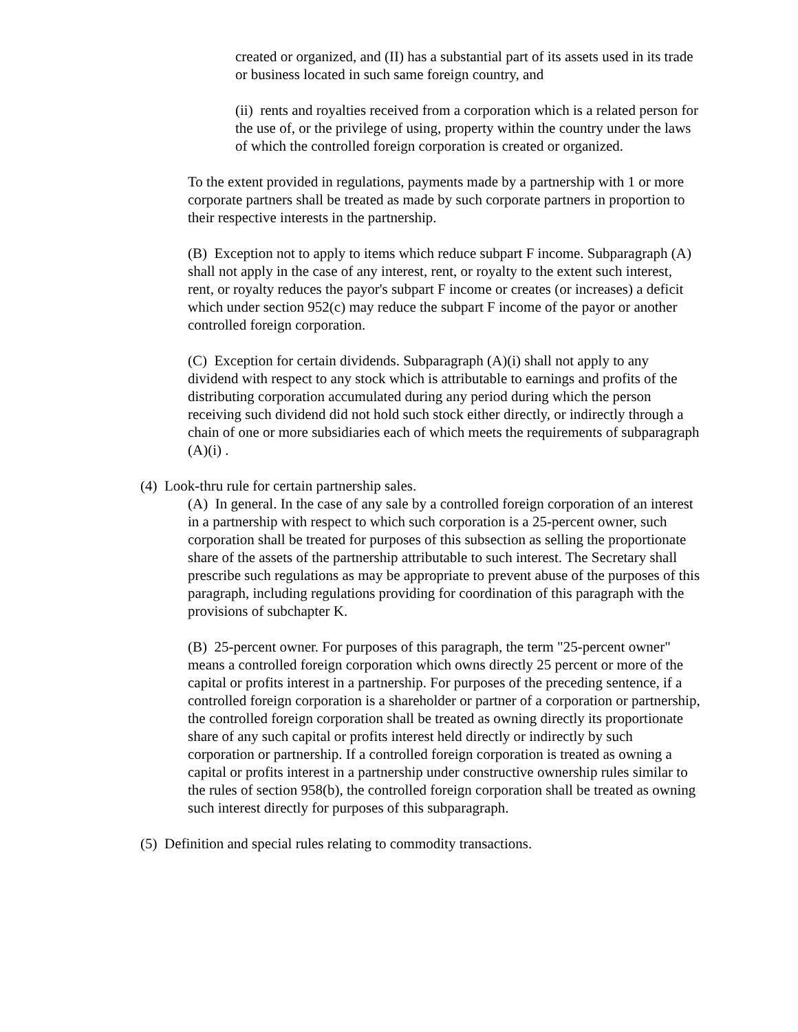created or organized, and (II) has a substantial part of its assets used in its trade or business located in such same foreign country, and
(ii) rents and royalties received from a corporation which is a related person for the use of, or the privilege of using, property within the country under the laws of which the controlled foreign corporation is created or organized.
To the extent provided in regulations, payments made by a partnership with 1 or more corporate partners shall be treated as made by such corporate partners in proportion to their respective interests in the partnership.
(B) Exception not to apply to items which reduce subpart F income. Subparagraph (A) shall not apply in the case of any interest, rent, or royalty to the extent such interest, rent, or royalty reduces the payor's subpart F income or creates (or increases) a deficit which under section 952(c) may reduce the subpart F income of the payor or another controlled foreign corporation.
(C) Exception for certain dividends. Subparagraph (A)(i) shall not apply to any dividend with respect to any stock which is attributable to earnings and profits of the distributing corporation accumulated during any period during which the person receiving such dividend did not hold such stock either directly, or indirectly through a chain of one or more subsidiaries each of which meets the requirements of subparagraph (A)(i) .
(4) Look-thru rule for certain partnership sales.
(A) In general. In the case of any sale by a controlled foreign corporation of an interest in a partnership with respect to which such corporation is a 25-percent owner, such corporation shall be treated for purposes of this subsection as selling the proportionate share of the assets of the partnership attributable to such interest. The Secretary shall prescribe such regulations as may be appropriate to prevent abuse of the purposes of this paragraph, including regulations providing for coordination of this paragraph with the provisions of subchapter K.
(B) 25-percent owner. For purposes of this paragraph, the term "25-percent owner" means a controlled foreign corporation which owns directly 25 percent or more of the capital or profits interest in a partnership. For purposes of the preceding sentence, if a controlled foreign corporation is a shareholder or partner of a corporation or partnership, the controlled foreign corporation shall be treated as owning directly its proportionate share of any such capital or profits interest held directly or indirectly by such corporation or partnership. If a controlled foreign corporation is treated as owning a capital or profits interest in a partnership under constructive ownership rules similar to the rules of section 958(b), the controlled foreign corporation shall be treated as owning such interest directly for purposes of this subparagraph.
(5) Definition and special rules relating to commodity transactions.